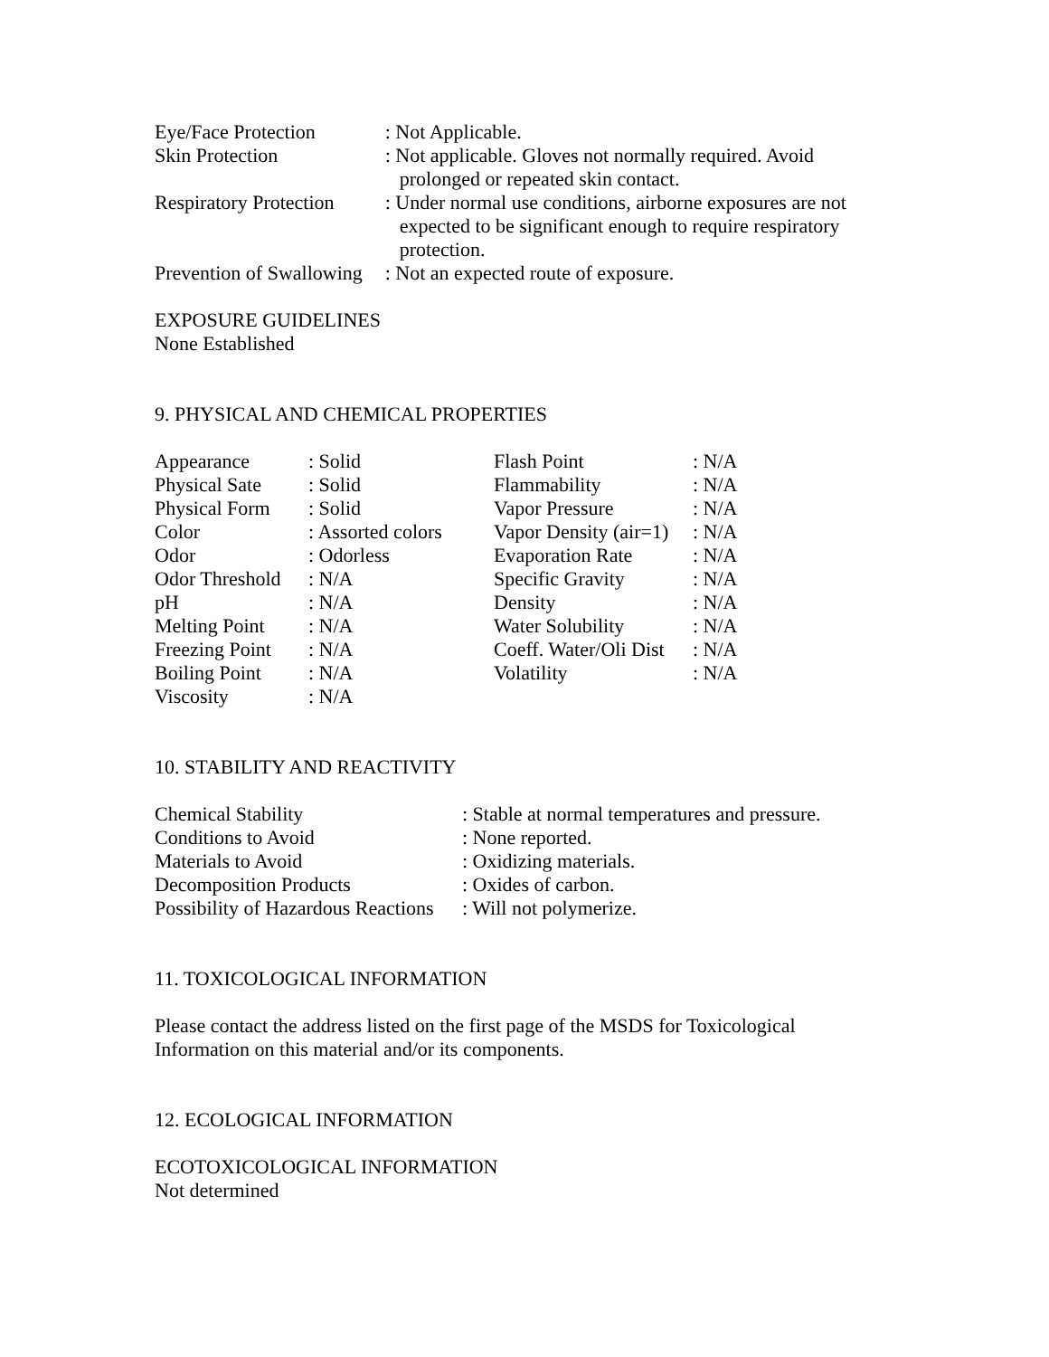| Eye/Face Protection | : Not Applicable. |
| Skin Protection | : Not applicable. Gloves not normally required. Avoid prolonged or repeated skin contact. |
| Respiratory Protection | : Under normal use conditions, airborne exposures are not expected to be significant enough to require respiratory protection. |
| Prevention of Swallowing | : Not an expected route of exposure. |
EXPOSURE GUIDELINES
None Established
9. PHYSICAL AND CHEMICAL PROPERTIES
| Appearance | : Solid | Flash Point | : N/A |
| Physical Sate | : Solid | Flammability | : N/A |
| Physical Form | : Solid | Vapor Pressure | : N/A |
| Color | : Assorted colors | Vapor Density (air=1) | : N/A |
| Odor | : Odorless | Evaporation Rate | : N/A |
| Odor Threshold | : N/A | Specific Gravity | : N/A |
| pH | : N/A | Density | : N/A |
| Melting Point | : N/A | Water Solubility | : N/A |
| Freezing Point | : N/A | Coeff. Water/Oli Dist | : N/A |
| Boiling Point | : N/A | Volatility | : N/A |
| Viscosity | : N/A | | |
10. STABILITY AND REACTIVITY
| Chemical Stability | : Stable at normal temperatures and pressure. |
| Conditions to Avoid | : None reported. |
| Materials to Avoid | : Oxidizing materials. |
| Decomposition Products | : Oxides of carbon. |
| Possibility of Hazardous Reactions | : Will not polymerize. |
11. TOXICOLOGICAL INFORMATION
Please contact the address listed on the first page of the MSDS for Toxicological Information on this material and/or its components.
12. ECOLOGICAL INFORMATION
ECOTOXICOLOGICAL INFORMATION
Not determined